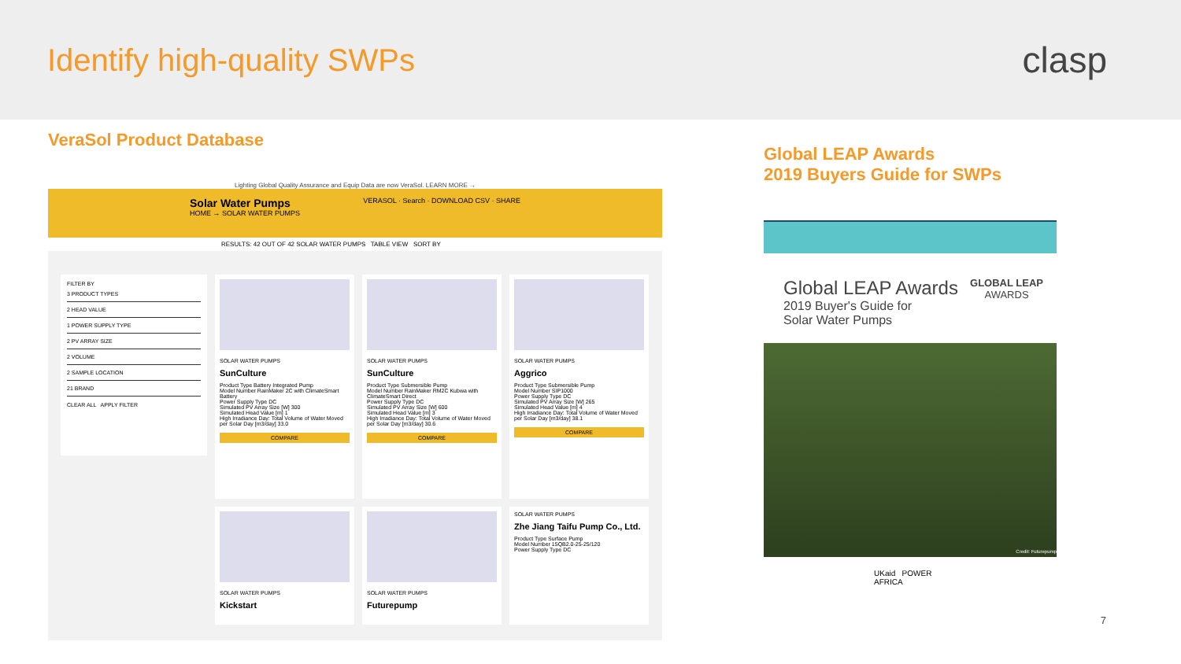Identify high-quality SWPs
clasp
VeraSol Product Database
Lighting Global Quality Assurance and Equip Data are now VeraSol. LEARN MORE →
Solar Water Pumps
HOME → SOLAR WATER PUMPS
VERASOL · Search · DOWNLOAD CSV · SHARE
RESULTS: 42 OUT OF 42 SOLAR WATER PUMPS TABLE VIEW SORT BY
FILTER BY
3 PRODUCT TYPES
2 HEAD VALUE
1 POWER SUPPLY TYPE
2 PV ARRAY SIZE
2 VOLUME
2 SAMPLE LOCATION
21 BRAND
CLEAR ALL APPLY FILTER
SOLAR WATER PUMPS
SunCulture
Product Type Battery Integrated Pump
Model Number RainMaker 2C with ClimateSmart Battery
Power Supply Type DC
Simulated PV Array Size [W] 300
Simulated Head Value [m] 1
High Irradiance Day: Total Volume of Water Moved per Solar Day [m3/day] 33.0
COMPARE
SOLAR WATER PUMPS
SunCulture
Product Type Submersible Pump
Model Number RainMaker RM2C Kubwa with ClimateSmart Direct
Power Supply Type DC
Simulated PV Array Size [W] 600
Simulated Head Value [m] 3
High Irradiance Day: Total Volume of Water Moved per Solar Day [m3/day] 30.6
COMPARE
SOLAR WATER PUMPS
Aggrico
Product Type Submersible Pump
Model Number SIP1000
Power Supply Type DC
Simulated PV Array Size [W] 265
Simulated Head Value [m] 4
High Irradiance Day: Total Volume of Water Moved per Solar Day [m3/day] 38.1
COMPARE
SOLAR WATER PUMPS
Kickstart
SOLAR WATER PUMPS
Futurepump
SOLAR WATER PUMPS
Zhe Jiang Taifu Pump Co., Ltd.
Product Type Surface Pump
Model Number 15QB2.0-25-25/120
Power Supply Type DC
Global LEAP Awards
2019 Buyers Guide for SWPs
Global LEAP Awards
2019 Buyer's Guide for
Solar Water Pumps
GLOBAL LEAP
AWARDS
Credit: Futurepump
UKaid POWER AFRICA
7